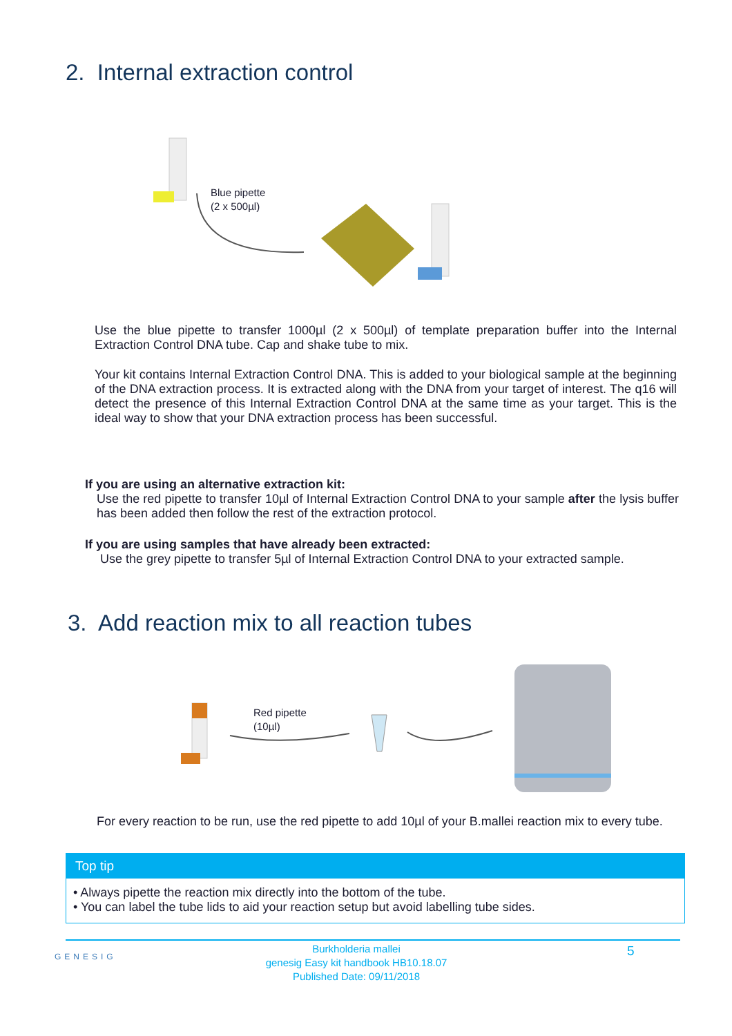2. Internal extraction control
Blue pipette
(2 x 500µl)
Use the blue pipette to transfer 1000µl (2 x 500µl) of template preparation buffer into the Internal Extraction Control DNA tube. Cap and shake tube to mix.
Your kit contains Internal Extraction Control DNA. This is added to your biological sample at the beginning of the DNA extraction process. It is extracted along with the DNA from your target of interest. The q16 will detect the presence of this Internal Extraction Control DNA at the same time as your target. This is the ideal way to show that your DNA extraction process has been successful.
If you are using an alternative extraction kit:
Use the red pipette to transfer 10µl of Internal Extraction Control DNA to your sample after the lysis buffer has been added then follow the rest of the extraction protocol.
If you are using samples that have already been extracted:
Use the grey pipette to transfer 5µl of Internal Extraction Control DNA to your extracted sample.
3. Add reaction mix to all reaction tubes
Red pipette
(10µl)
For every reaction to be run, use the red pipette to add 10µl of your B.mallei reaction mix to every tube.
Top tip
• Always pipette the reaction mix directly into the bottom of the tube.
• You can label the tube lids to aid your reaction setup but avoid labelling tube sides.
GENESIG
Burkholderia mallei
genesig Easy kit handbook HB10.18.07
Published Date: 09/11/2018
5